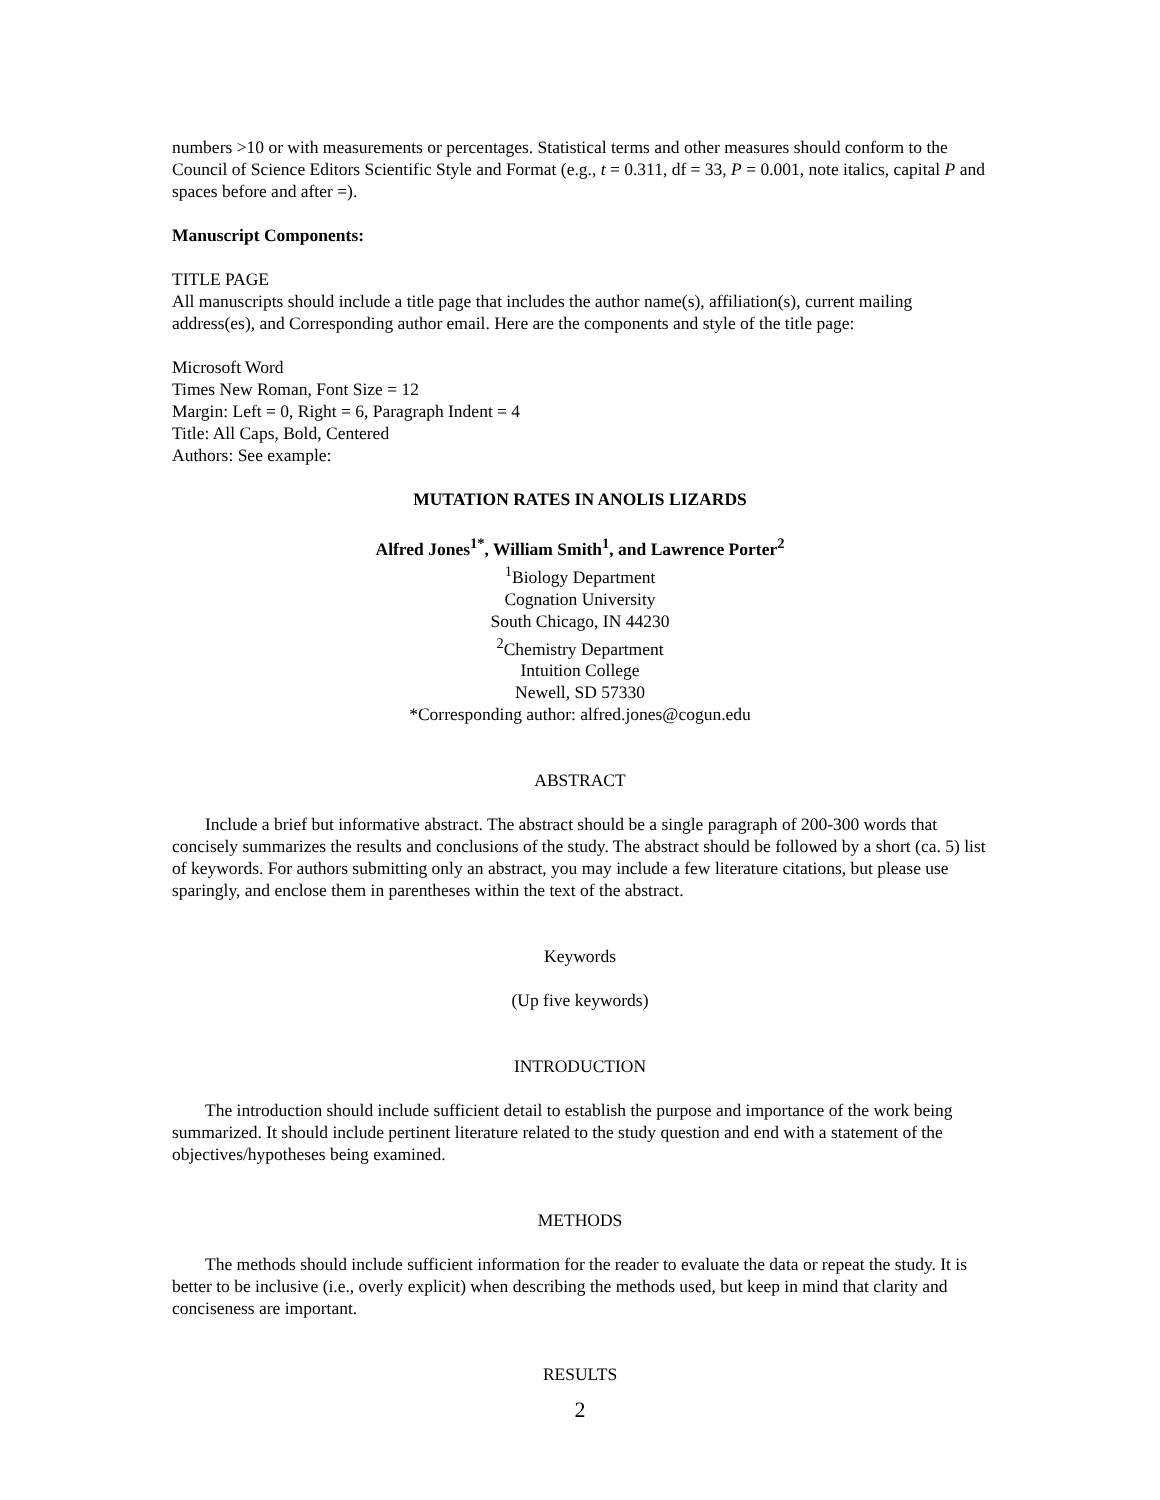numbers >10 or with measurements or percentages. Statistical terms and other measures should conform to the Council of Science Editors Scientific Style and Format (e.g., t = 0.311, df = 33, P = 0.001, note italics, capital P and spaces before and after =).
Manuscript Components:
TITLE PAGE
All manuscripts should include a title page that includes the author name(s), affiliation(s), current mailing address(es), and Corresponding author email. Here are the components and style of the title page:
Microsoft Word
Times New Roman, Font Size = 12
Margin: Left = 0, Right = 6, Paragraph Indent = 4
Title: All Caps, Bold, Centered
Authors: See example:
MUTATION RATES IN ANOLIS LIZARDS
Alfred Jones<sup>1*</sup>, William Smith<sup>1</sup>, and Lawrence Porter<sup>2</sup>
<sup>1</sup> Biology Department
Cognation University
South Chicago, IN 44230
<sup>2</sup> Chemistry Department
Intuition College
Newell, SD 57330
*Corresponding author: alfred.jones@cogun.edu
ABSTRACT
Include a brief but informative abstract. The abstract should be a single paragraph of 200-300 words that concisely summarizes the results and conclusions of the study. The abstract should be followed by a short (ca. 5) list of keywords. For authors submitting only an abstract, you may include a few literature citations, but please use sparingly, and enclose them in parentheses within the text of the abstract.
Keywords
(Up five keywords)
INTRODUCTION
The introduction should include sufficient detail to establish the purpose and importance of the work being summarized. It should include pertinent literature related to the study question and end with a statement of the objectives/hypotheses being examined.
METHODS
The methods should include sufficient information for the reader to evaluate the data or repeat the study. It is better to be inclusive (i.e., overly explicit) when describing the methods used, but keep in mind that clarity and conciseness are important.
RESULTS
2